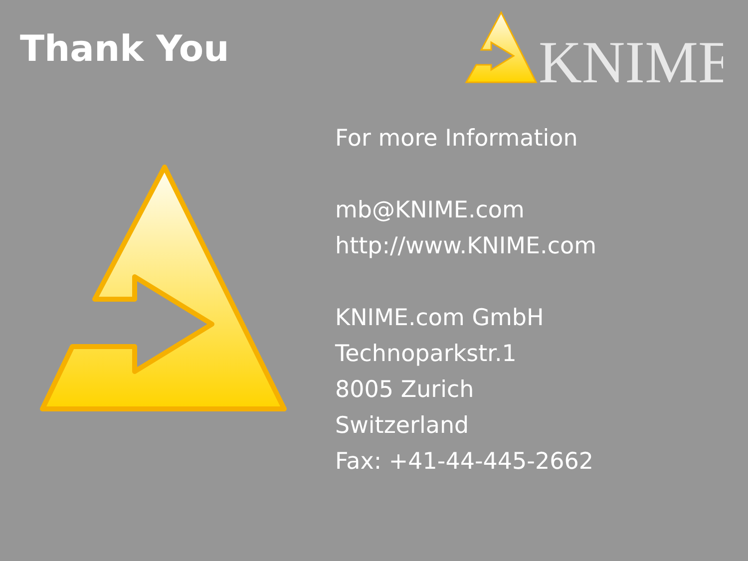Thank You
KNIME
For more Information
mb@KNIME.com
http://www.KNIME.com
KNIME.com GmbH
Technoparkstr.1
8005 Zurich
Switzerland
Fax: +41-44-445-2662